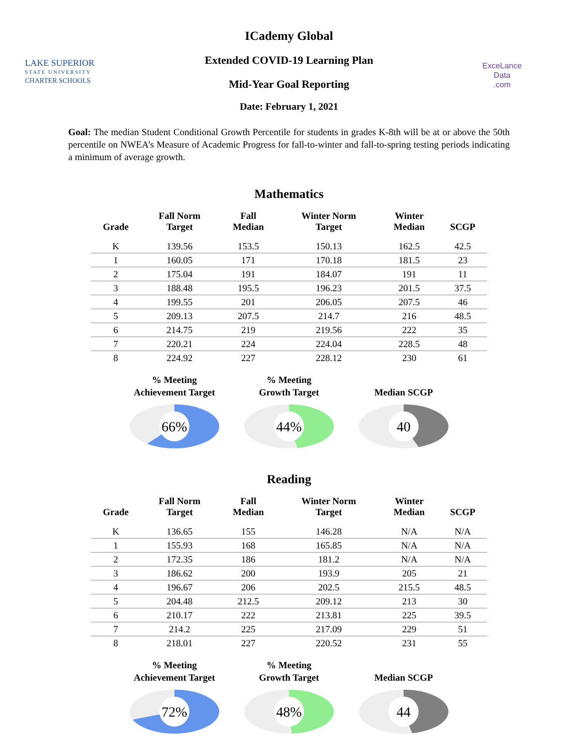LAKE SUPERIOR
STATE UNIVERSITY
CHARTER SCHOOLS
ExceLance
Data
.com
ICademy Global
Extended COVID-19 Learning Plan
Mid-Year Goal Reporting
Date: February 1, 2021
Goal: The median Student Conditional Growth Percentile for students in grades K-8th will be at or above the 50th percentile on NWEA’s Measure of Academic Progress for fall-to-winter and fall-to-spring testing periods indicating a minimum of average growth.
Mathematics
| Grade | Fall Norm Target | Fall Median | Winter Norm Target | Winter Median | SCGP |
| --- | --- | --- | --- | --- | --- |
| K | 139.56 | 153.5 | 150.13 | 162.5 | 42.5 |
| 1 | 160.05 | 171 | 170.18 | 181.5 | 23 |
| 2 | 175.04 | 191 | 184.07 | 191 | 11 |
| 3 | 188.48 | 195.5 | 196.23 | 201.5 | 37.5 |
| 4 | 199.55 | 201 | 206.05 | 207.5 | 46 |
| 5 | 209.13 | 207.5 | 214.7 | 216 | 48.5 |
| 6 | 214.75 | 219 | 219.56 | 222 | 35 |
| 7 | 220.21 | 224 | 224.04 | 228.5 | 48 |
| 8 | 224.92 | 227 | 228.12 | 230 | 61 |
% Meeting
Achievement Target
66%
% Meeting
Growth Target
44%
Median SCGP
40
Reading
| Grade | Fall Norm Target | Fall Median | Winter Norm Target | Winter Median | SCGP |
| --- | --- | --- | --- | --- | --- |
| K | 136.65 | 155 | 146.28 | N/A | N/A |
| 1 | 155.93 | 168 | 165.85 | N/A | N/A |
| 2 | 172.35 | 186 | 181.2 | N/A | N/A |
| 3 | 186.62 | 200 | 193.9 | 205 | 21 |
| 4 | 196.67 | 206 | 202.5 | 215.5 | 48.5 |
| 5 | 204.48 | 212.5 | 209.12 | 213 | 30 |
| 6 | 210.17 | 222 | 213.81 | 225 | 39.5 |
| 7 | 214.2 | 225 | 217.09 | 229 | 51 |
| 8 | 218.01 | 227 | 220.52 | 231 | 55 |
% Meeting
Achievement Target
72%
% Meeting
Growth Target
48%
Median SCGP
44